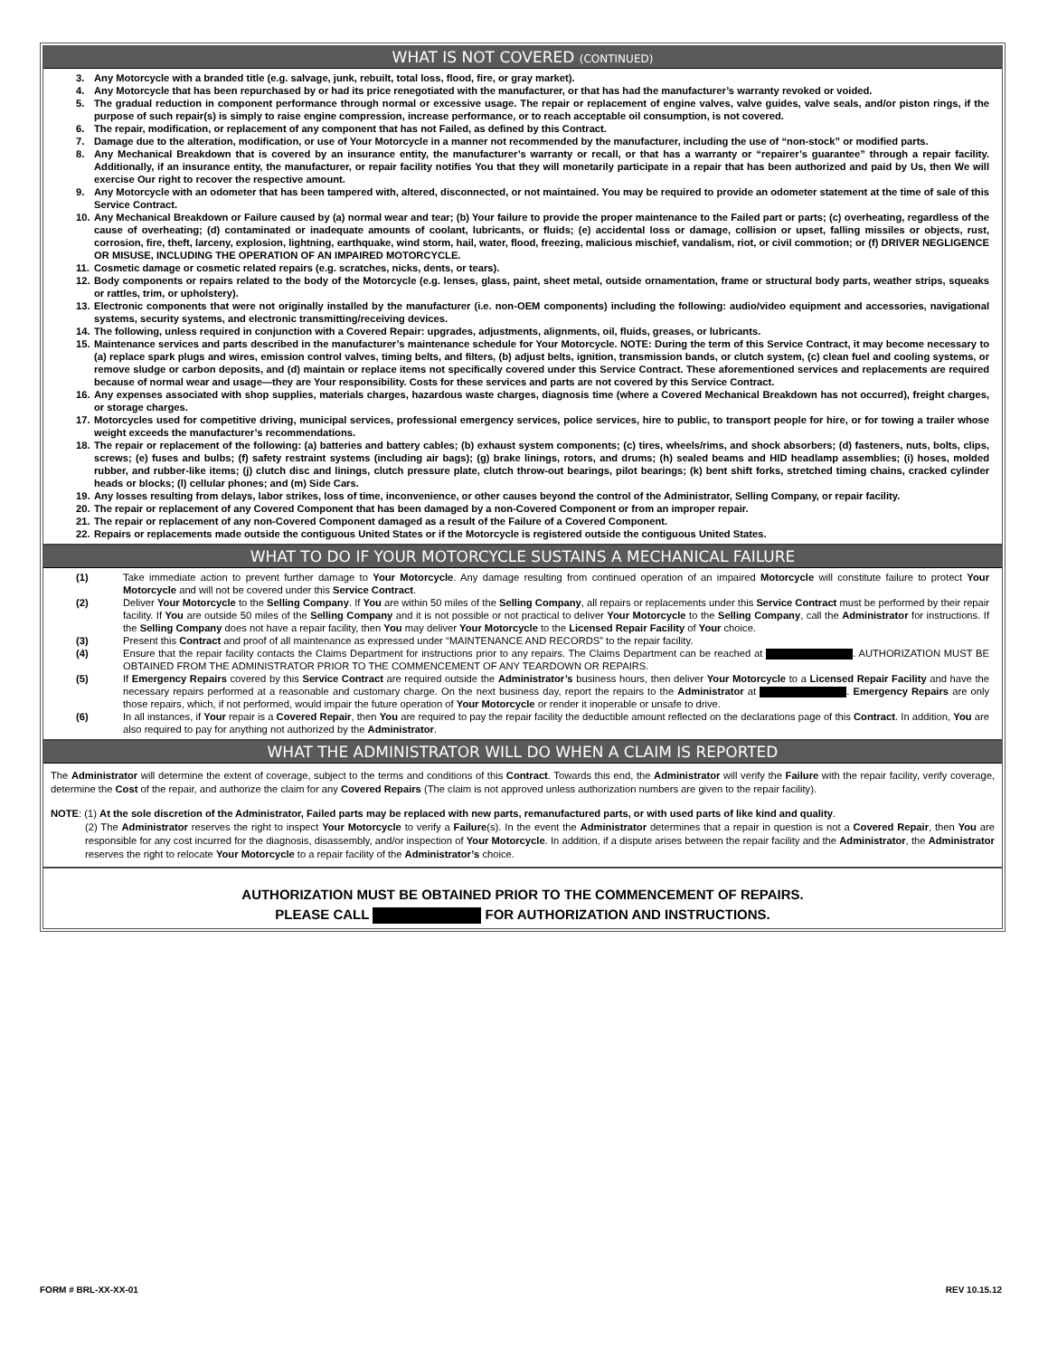WHAT IS NOT COVERED (CONTINUED)
3. Any Motorcycle with a branded title (e.g. salvage, junk, rebuilt, total loss, flood, fire, or gray market).
4. Any Motorcycle that has been repurchased by or had its price renegotiated with the manufacturer, or that has had the manufacturer’s warranty revoked or voided.
5. The gradual reduction in component performance through normal or excessive usage. The repair or replacement of engine valves, valve guides, valve seals, and/or piston rings, if the purpose of such repair(s) is simply to raise engine compression, increase performance, or to reach acceptable oil consumption, is not covered.
6. The repair, modification, or replacement of any component that has not Failed, as defined by this Contract.
7. Damage due to the alteration, modification, or use of Your Motorcycle in a manner not recommended by the manufacturer, including the use of “non-stock” or modified parts.
8. Any Mechanical Breakdown that is covered by an insurance entity, the manufacturer’s warranty or recall, or that has a warranty or “repairer’s guarantee” through a repair facility. Additionally, if an insurance entity, the manufacturer, or repair facility notifies You that they will monetarily participate in a repair that has been authorized and paid by Us, then We will exercise Our right to recover the respective amount.
9. Any Motorcycle with an odometer that has been tampered with, altered, disconnected, or not maintained. You may be required to provide an odometer statement at the time of sale of this Service Contract.
10. Any Mechanical Breakdown or Failure caused by (a) normal wear and tear; (b) Your failure to provide the proper maintenance to the Failed part or parts; (c) overheating, regardless of the cause of overheating; (d) contaminated or inadequate amounts of coolant, lubricants, or fluids; (e) accidental loss or damage, collision or upset, falling missiles or objects, rust, corrosion, fire, theft, larceny, explosion, lightning, earthquake, wind storm, hail, water, flood, freezing, malicious mischief, vandalism, riot, or civil commotion; or (f) DRIVER NEGLIGENCE OR MISUSE, INCLUDING THE OPERATION OF AN IMPAIRED MOTORCYCLE.
11. Cosmetic damage or cosmetic related repairs (e.g. scratches, nicks, dents, or tears).
12. Body components or repairs related to the body of the Motorcycle (e.g. lenses, glass, paint, sheet metal, outside ornamentation, frame or structural body parts, weather strips, squeaks or rattles, trim, or upholstery).
13. Electronic components that were not originally installed by the manufacturer (i.e. non-OEM components) including the following: audio/video equipment and accessories, navigational systems, security systems, and electronic transmitting/receiving devices.
14. The following, unless required in conjunction with a Covered Repair: upgrades, adjustments, alignments, oil, fluids, greases, or lubricants.
15. Maintenance services and parts described in the manufacturer’s maintenance schedule for Your Motorcycle. NOTE: During the term of this Service Contract, it may become necessary to (a) replace spark plugs and wires, emission control valves, timing belts, and filters, (b) adjust belts, ignition, transmission bands, or clutch system, (c) clean fuel and cooling systems, or remove sludge or carbon deposits, and (d) maintain or replace items not specifically covered under this Service Contract. These aforementioned services and replacements are required because of normal wear and usage—they are Your responsibility. Costs for these services and parts are not covered by this Service Contract.
16. Any expenses associated with shop supplies, materials charges, hazardous waste charges, diagnosis time (where a Covered Mechanical Breakdown has not occurred), freight charges, or storage charges.
17. Motorcycles used for competitive driving, municipal services, professional emergency services, police services, hire to public, to transport people for hire, or for towing a trailer whose weight exceeds the manufacturer’s recommendations.
18. The repair or replacement of the following: (a) batteries and battery cables; (b) exhaust system components; (c) tires, wheels/rims, and shock absorbers; (d) fasteners, nuts, bolts, clips, screws; (e) fuses and bulbs; (f) safety restraint systems (including air bags); (g) brake linings, rotors, and drums; (h) sealed beams and HID headlamp assemblies; (i) hoses, molded rubber, and rubber-like items; (j) clutch disc and linings, clutch pressure plate, clutch throw-out bearings, pilot bearings; (k) bent shift forks, stretched timing chains, cracked cylinder heads or blocks; (l) cellular phones; and (m) Side Cars.
19. Any losses resulting from delays, labor strikes, loss of time, inconvenience, or other causes beyond the control of the Administrator, Selling Company, or repair facility.
20. The repair or replacement of any Covered Component that has been damaged by a non-Covered Component or from an improper repair.
21. The repair or replacement of any non-Covered Component damaged as a result of the Failure of a Covered Component.
22. Repairs or replacements made outside the contiguous United States or if the Motorcycle is registered outside the contiguous United States.
WHAT TO DO IF YOUR MOTORCYCLE SUSTAINS A MECHANICAL FAILURE
(1) Take immediate action to prevent further damage to Your Motorcycle. Any damage resulting from continued operation of an impaired Motorcycle will constitute failure to protect Your Motorcycle and will not be covered under this Service Contract.
(2) Deliver Your Motorcycle to the Selling Company. If You are within 50 miles of the Selling Company, all repairs or replacements under this Service Contract must be performed by their repair facility. If You are outside 50 miles of the Selling Company and it is not possible or not practical to deliver Your Motorcycle to the Selling Company, call the Administrator for instructions. If the Selling Company does not have a repair facility, then You may deliver Your Motorcycle to the Licensed Repair Facility of Your choice.
(3) Present this Contract and proof of all maintenance as expressed under “MAINTENANCE AND RECORDS” to the repair facility.
(4) Ensure that the repair facility contacts the Claims Department for instructions prior to any repairs. The Claims Department can be reached at . AUTHORIZATION MUST BE OBTAINED FROM THE ADMINISTRATOR PRIOR TO THE COMMENCEMENT OF ANY TEARDOWN OR REPAIRS.
(5) If Emergency Repairs covered by this Service Contract are required outside the Administrator’s business hours, then deliver Your Motorcycle to a Licensed Repair Facility and have the necessary repairs performed at a reasonable and customary charge. On the next business day, report the repairs to the Administrator at . Emergency Repairs are only those repairs, which, if not performed, would impair the future operation of Your Motorcycle or render it inoperable or unsafe to drive.
(6) In all instances, if Your repair is a Covered Repair, then You are required to pay the repair facility the deductible amount reflected on the declarations page of this Contract. In addition, You are also required to pay for anything not authorized by the Administrator.
WHAT THE ADMINISTRATOR WILL DO WHEN A CLAIM IS REPORTED
The Administrator will determine the extent of coverage, subject to the terms and conditions of this Contract. Towards this end, the Administrator will verify the Failure with the repair facility, verify coverage, determine the Cost of the repair, and authorize the claim for any Covered Repairs (The claim is not approved unless authorization numbers are given to the repair facility).
NOTE: (1) At the sole discretion of the Administrator, Failed parts may be replaced with new parts, remanufactured parts, or with used parts of like kind and quality.
(2) The Administrator reserves the right to inspect Your Motorcycle to verify a Failure(s). In the event the Administrator determines that a repair in question is not a Covered Repair, then You are responsible for any cost incurred for the diagnosis, disassembly, and/or inspection of Your Motorcycle. In addition, if a dispute arises between the repair facility and the Administrator, the Administrator reserves the right to relocate Your Motorcycle to a repair facility of the Administrator’s choice.
AUTHORIZATION MUST BE OBTAINED PRIOR TO THE COMMENCEMENT OF REPAIRS.
PLEASE CALL FOR AUTHORIZATION AND INSTRUCTIONS.
FORM # BRL-XX-XX-01 REV 10.15.12